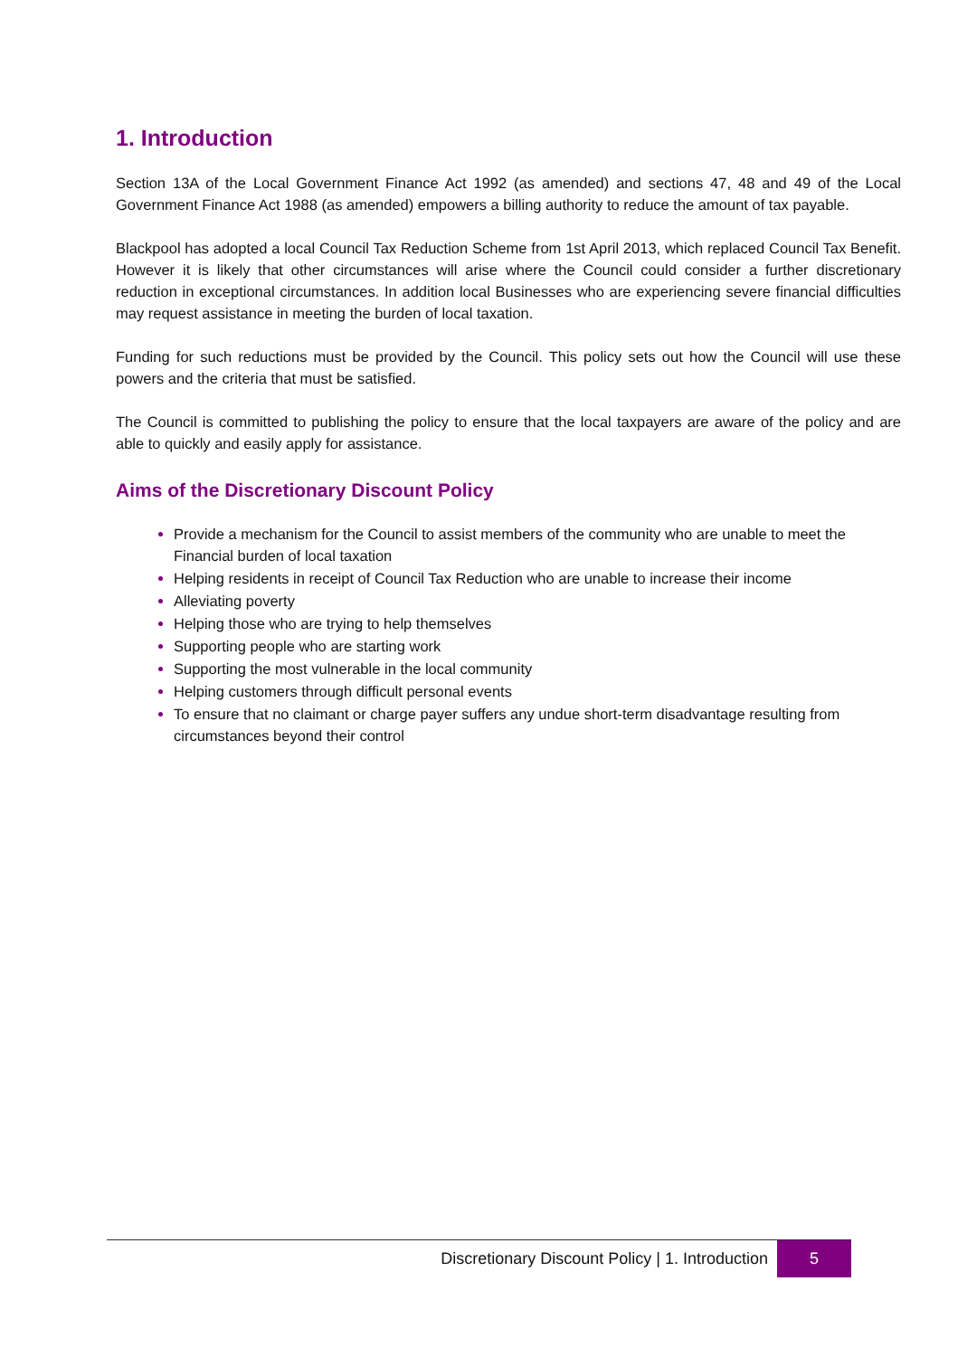1. Introduction
Section 13A of the Local Government Finance Act 1992 (as amended) and sections 47, 48 and 49 of the Local Government Finance Act 1988 (as amended) empowers a billing authority to reduce the amount of tax payable.
Blackpool has adopted a local Council Tax Reduction Scheme from 1st April 2013, which replaced Council Tax Benefit. However it is likely that other circumstances will arise where the Council could consider a further discretionary reduction in exceptional circumstances. In addition local Businesses who are experiencing severe financial difficulties may request assistance in meeting the burden of local taxation.
Funding for such reductions must be provided by the Council. This policy sets out how the Council will use these powers and the criteria that must be satisfied.
The Council is committed to publishing the policy to ensure that the local taxpayers are aware of the policy and are able to quickly and easily apply for assistance.
Aims of the Discretionary Discount Policy
Provide a mechanism for the Council to assist members of the community who are unable to meet the Financial burden of local taxation
Helping residents in receipt of Council Tax Reduction who are unable to increase their income
Alleviating poverty
Helping those who are trying to help themselves
Supporting people who are starting work
Supporting the most vulnerable in the local community
Helping customers through difficult personal events
To ensure that no claimant or charge payer suffers any undue short-term disadvantage resulting from circumstances beyond their control
Discretionary Discount Policy | 1. Introduction
5